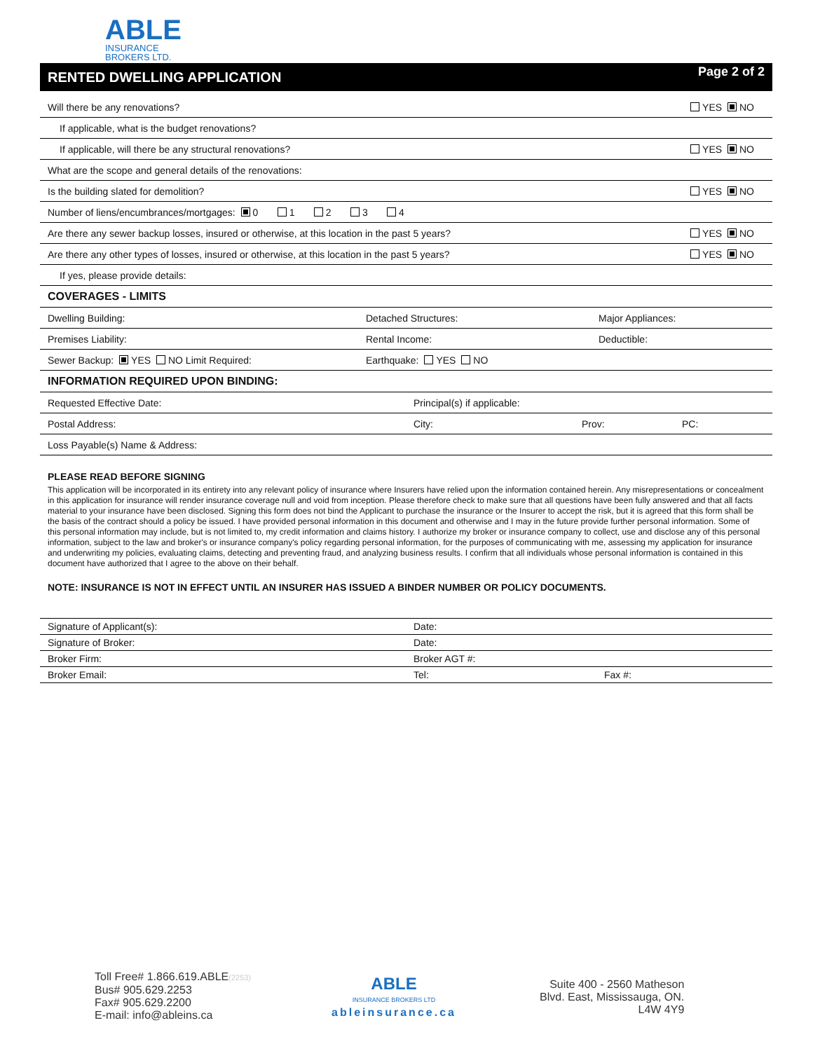ABLE
INSURANCE
BROKERS LTD.
RENTED DWELLING APPLICATION Page 2 of 2
| Will there be any renovations? | YES NO |
| If applicable, what is the budget renovations? | |
| If applicable, will there be any structural renovations? | YES NO |
| What are the scope and general details of the renovations: | |
| Is the building slated for demolition? | YES NO |
| Number of liens/encumbrances/mortgages: 0 1 2 3 4 | |
| Are there any sewer backup losses, insured or otherwise, at this location in the past 5 years? | YES NO |
| Are there any other types of losses, insured or otherwise, at this location in the past 5 years? | YES NO |
| If yes, please provide details: | |
| COVERAGES - LIMITS | | |
| Dwelling Building: | Detached Structures: | Major Appliances: |
| Premises Liability: | Rental Income: | Deductible: |
| Sewer Backup: YES NO Limit Required: | Earthquake: YES NO | |
| INFORMATION REQUIRED UPON BINDING: | | |
| Requested Effective Date: | Principal(s) if applicable: | | |
| Postal Address: | City: | Prov: | PC: |
| Loss Payable(s) Name & Address: | | | |
PLEASE READ BEFORE SIGNING
This application will be incorporated in its entirety into any relevant policy of insurance where Insurers have relied upon the information contained herein. Any misrepresentations or concealment in this application for insurance will render insurance coverage null and void from inception. Please therefore check to make sure that all questions have been fully answered and that all facts material to your insurance have been disclosed. Signing this form does not bind the Applicant to purchase the insurance or the Insurer to accept the risk, but it is agreed that this form shall be the basis of the contract should a policy be issued. I have provided personal information in this document and otherwise and I may in the future provide further personal information. Some of this personal information may include, but is not limited to, my credit information and claims history. I authorize my broker or insurance company to collect, use and disclose any of this personal information, subject to the law and broker's or insurance company's policy regarding personal information, for the purposes of communicating with me, assessing my application for insurance and underwriting my policies, evaluating claims, detecting and preventing fraud, and analyzing business results. I confirm that all individuals whose personal information is contained in this document have authorized that I agree to the above on their behalf.
NOTE: INSURANCE IS NOT IN EFFECT UNTIL AN INSURER HAS ISSUED A BINDER NUMBER OR POLICY DOCUMENTS.
| Signature of Applicant(s): | Date: | |
| Signature of Broker: | Date: | |
| Broker Firm: | Broker AGT #: | |
| Broker Email: | Tel: | Fax #: |
Toll Free# 1.866.619.ABLE(2253)
Bus# 905.629.2253
Fax# 905.629.2200
E-mail: info@ableins.ca
ABLE
INSURANCE BROKERS LTD
ableinsurance.ca
Suite 400 - 2560 Matheson
Blvd. East, Mississauga, ON.
L4W 4Y9